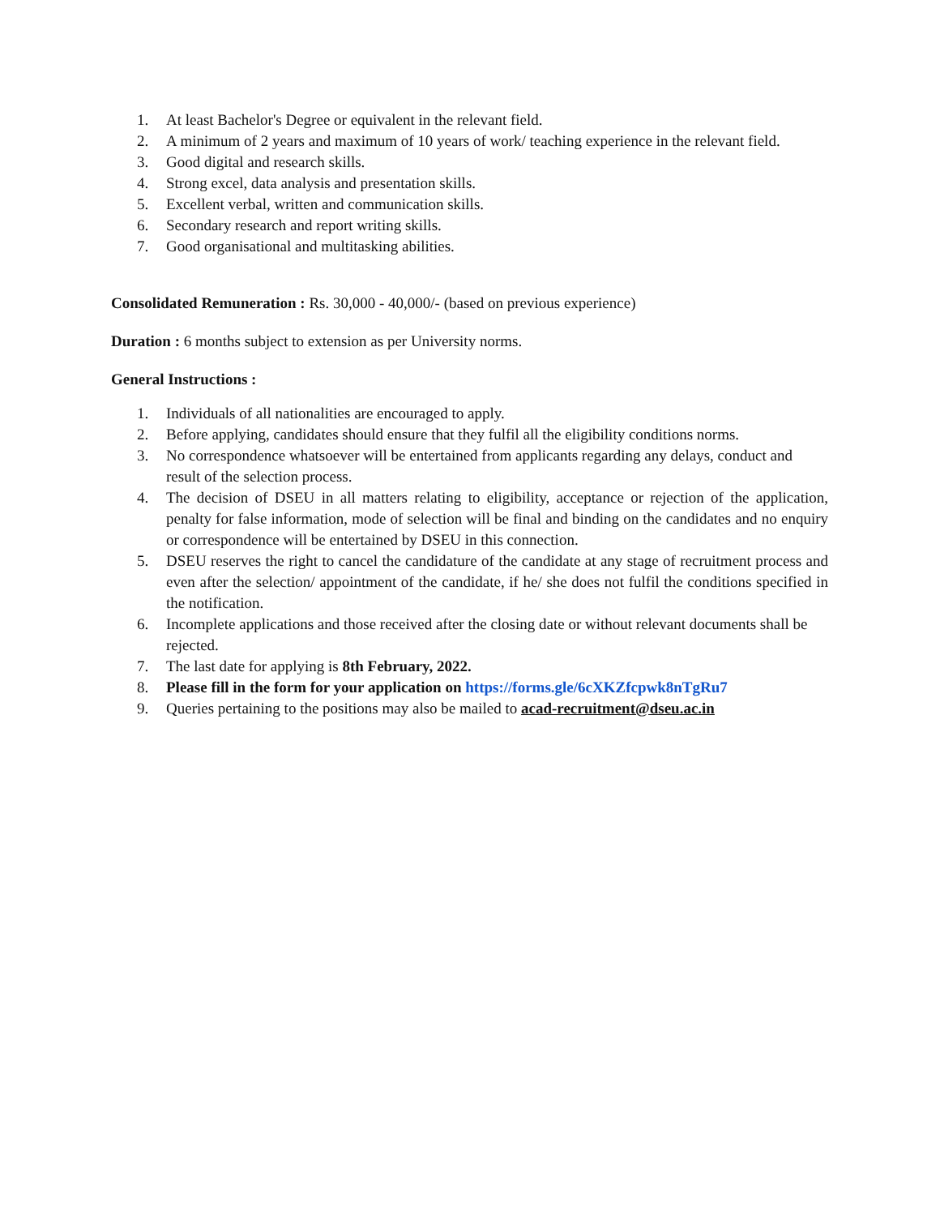1. At least Bachelor's Degree or equivalent in the relevant field.
2. A minimum of 2 years and maximum of 10 years of work/ teaching experience in the relevant field.
3. Good digital and research skills.
4. Strong excel, data analysis and presentation skills.
5. Excellent verbal, written and communication skills.
6. Secondary research and report writing skills.
7. Good organisational and multitasking abilities.
Consolidated Remuneration : Rs. 30,000 - 40,000/- (based on previous experience)
Duration : 6 months subject to extension as per University norms.
General Instructions :
1. Individuals of all nationalities are encouraged to apply.
2. Before applying, candidates should ensure that they fulfil all the eligibility conditions norms.
3. No correspondence whatsoever will be entertained from applicants regarding any delays, conduct and result of the selection process.
4. The decision of DSEU in all matters relating to eligibility, acceptance or rejection of the application, penalty for false information, mode of selection will be final and binding on the candidates and no enquiry or correspondence will be entertained by DSEU in this connection.
5. DSEU reserves the right to cancel the candidature of the candidate at any stage of recruitment process and even after the selection/ appointment of the candidate, if he/ she does not fulfil the conditions specified in the notification.
6. Incomplete applications and those received after the closing date or without relevant documents shall be rejected.
7. The last date for applying is 8th February, 2022.
8. Please fill in the form for your application on https://forms.gle/6cXKZfcpwk8nTgRu7
9. Queries pertaining to the positions may also be mailed to acad-recruitment@dseu.ac.in